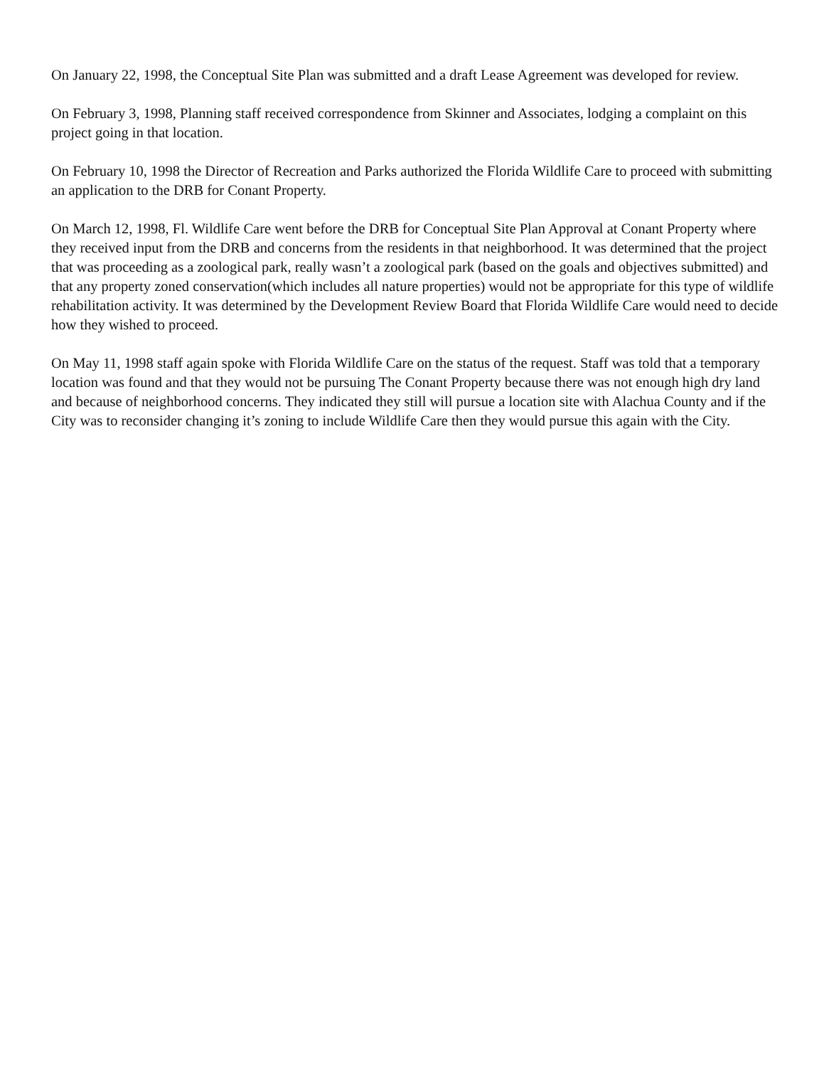On January 22, 1998, the Conceptual Site Plan was submitted and a draft Lease Agreement was developed for review.
On February 3, 1998, Planning staff received correspondence from Skinner and Associates, lodging a complaint on this project going in that location.
On February 10, 1998 the Director of Recreation and Parks authorized the Florida Wildlife Care to proceed with submitting an application to the DRB for Conant Property.
On March 12, 1998, Fl. Wildlife Care went before the DRB for Conceptual Site Plan Approval at Conant Property where they received input from the DRB and concerns from the residents in that neighborhood. It was determined that the project that was proceeding as a zoological park, really wasn’t a zoological park (based on the goals and objectives submitted) and that any property zoned conservation(which includes all nature properties) would not be appropriate for this type of wildlife rehabilitation activity. It was determined by the Development Review Board that Florida Wildlife Care would need to decide how they wished to proceed.
On May 11, 1998 staff again spoke with Florida Wildlife Care on the status of the request. Staff was told that a temporary location was found and that they would not be pursuing The Conant Property because there was not enough high dry land and because of neighborhood concerns. They indicated they still will pursue a location site with Alachua County and if the City was to reconsider changing it’s zoning to include Wildlife Care then they would pursue this again with the City.